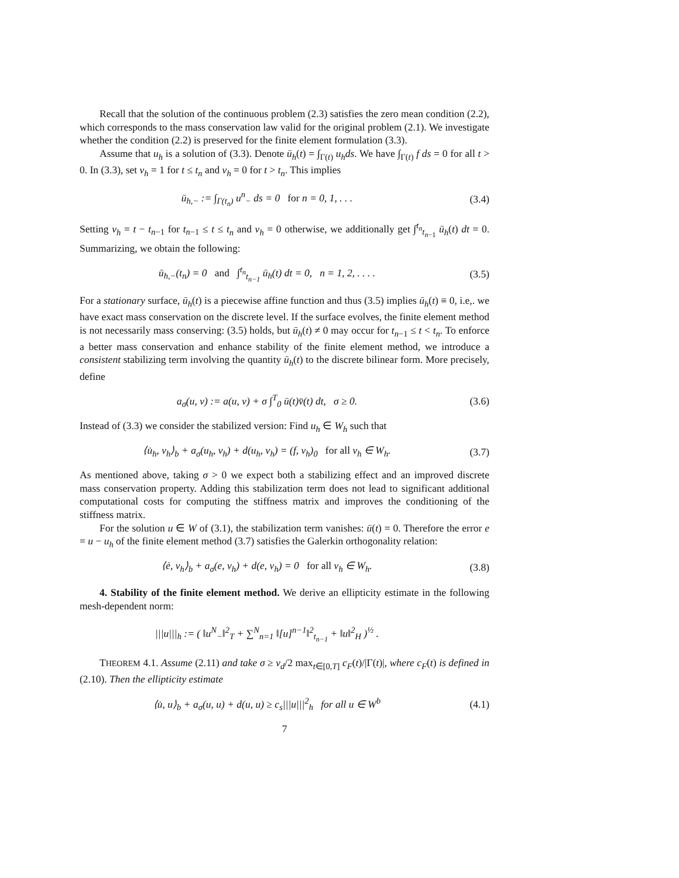Recall that the solution of the continuous problem (2.3) satisfies the zero mean condition (2.2), which corresponds to the mass conservation law valid for the original problem (2.1). We investigate whether the condition (2.2) is preserved for the finite element formulation (3.3).
Assume that u<sub>h</sub> is a solution of (3.3). Denote ū<sub>h</sub>(t) = ∫<sub>Γ(t)</sub> u<sub>h</sub>ds. We have ∫<sub>Γ(t)</sub> f ds = 0 for all t > 0. In (3.3), set v<sub>h</sub> = 1 for t ≤ t<sub>n</sub> and v<sub>h</sub> = 0 for t > t<sub>n</sub>. This implies
ū<sub>h,−</sub> := ∫<sub>Γ(t<sub>n</sub>)</sub> u<sup>n</sup><sub>−</sub> ds = 0 for n = 0, 1, . . . (3.4)
Setting v<sub>h</sub> = t − t<sub>n−1</sub> for t<sub>n−1</sub> ≤ t ≤ t<sub>n</sub> and v<sub>h</sub> = 0 otherwise, we additionally get ∫<sup>t<sub>n</sub></sup><sub>t<sub>n−1</sub></sub> ū<sub>h</sub>(t) dt = 0. Summarizing, we obtain the following:
ū<sub>h,−</sub>(t<sub>n</sub>) = 0 and ∫<sup>t<sub>n</sub></sup><sub>t<sub>n−1</sub></sub> ū<sub>h</sub>(t) dt = 0, n = 1, 2, . . . . (3.5)
For a stationary surface, ū<sub>h</sub>(t) is a piecewise affine function and thus (3.5) implies ū<sub>h</sub>(t) ≡ 0, i.e,. we have exact mass conservation on the discrete level. If the surface evolves, the finite element method is not necessarily mass conserving: (3.5) holds, but ū<sub>h</sub>(t) ≠ 0 may occur for t<sub>n−1</sub> ≤ t < t<sub>n</sub>. To enforce a better mass conservation and enhance stability of the finite element method, we introduce a consistent stabilizing term involving the quantity ū<sub>h</sub>(t) to the discrete bilinear form. More precisely, define
a<sub>σ</sub>(u, v) := a(u, v) + σ ∫<sup>T</sup><sub>0</sub> ū(t)v̄(t) dt, σ ≥ 0. (3.6)
Instead of (3.3) we consider the stabilized version: Find u<sub>h</sub> ∈ W<sub>h</sub> such that
⟨u̇<sub>h</sub>, v<sub>h</sub>⟩<sub>b</sub> + a<sub>σ</sub>(u<sub>h</sub>, v<sub>h</sub>) + d(u<sub>h</sub>, v<sub>h</sub>) = (f, v<sub>h</sub>)<sub>0</sub> for all v<sub>h</sub> ∈ W<sub>h</sub>. (3.7)
As mentioned above, taking σ > 0 we expect both a stabilizing effect and an improved discrete mass conservation property. Adding this stabilization term does not lead to significant additional computational costs for computing the stiffness matrix and improves the conditioning of the stiffness matrix.
For the solution u ∈ W of (3.1), the stabilization term vanishes: ū(t) = 0. Therefore the error e = u − u<sub>h</sub> of the finite element method (3.7) satisfies the Galerkin orthogonality relation:
⟨ė, v<sub>h</sub>⟩<sub>b</sub> + a<sub>σ</sub>(e, v<sub>h</sub>) + d(e, v<sub>h</sub>) = 0 for all v<sub>h</sub> ∈ W<sub>h</sub>. (3.8)
4. Stability of the finite element method. We derive an ellipticity estimate in the following mesh-dependent norm:
|||u|||<sub>h</sub> := ( ‖u<sup>N</sup><sub>−</sub>‖<sup>2</sup><sub>T</sub> + ∑<sup>N</sup><sub>n=1</sub> ‖[u]<sup>n−1</sup>‖<sup>2</sup><sub>t<sub>n−1</sub></sub> + ‖u‖<sup>2</sup><sub>H</sub> )<sup>½</sup> .
THEOREM 4.1. Assume (2.11) and take σ ≥ ν<sub>d</sub>/2 max<sub>t∈[0,T]</sub> c<sub>F</sub>(t)/|Γ(t)|, where c<sub>F</sub>(t) is defined in (2.10). Then the ellipticity estimate
⟨u̇, u⟩<sub>b</sub> + a<sub>σ</sub>(u, u) + d(u, u) ≥ c<sub>s</sub>|||u|||<sup>2</sup><sub>h</sub> for all u ∈ W<sup>b</sup> (4.1)
7